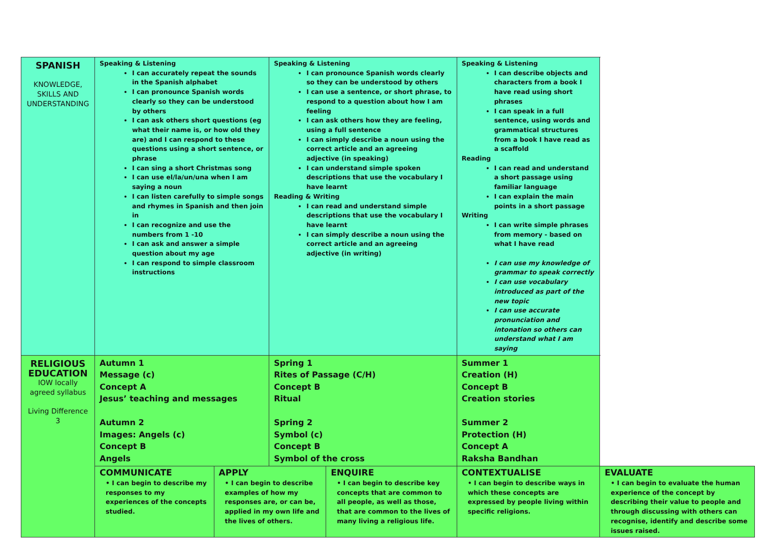| SPANISH KNOWLEDGE, SKILLS AND UNDERSTANDING | Speaking & Listening I can accurately repeat the sounds in the Spanish alphabet I can pronounce Spanish words clearly so they can be understood by others I can ask others short questions (eg what their name is, or how old they are) and I can respond to these questions using a short sentence, or phrase I can sing a short Christmas song I can use el/la/un/una when I am saying a noun I can listen carefully to simple songs and rhymes in Spanish and then join in I can recognize and use the numbers from 1 -10 I can ask and answer a simple question about my age I can respond to simple classroom instructions | | Speaking & Listening I can pronounce Spanish words clearly so they can be understood by others I can use a sentence, or short phrase, to respond to a question about how I am feeling I can ask others how they are feeling, using a full sentence I can simply describe a noun using the correct article and an agreeing adjective (in speaking) I can understand simple spoken descriptions that use the vocabulary I have learnt Reading & Writing I can read and understand simple descriptions that use the vocabulary I have learnt I can simply describe a noun using the correct article and an agreeing adjective (in writing) | | Speaking & Listening I can describe objects and characters from a book I have read using short phrases I can speak in a full sentence, using words and grammatical structures from a book I have read as a scaffold Reading I can read and understand a short passage using familiar language I can explain the main points in a short passage Writing I can write simple phrases from memory - based on what I have read I can use my knowledge of grammar to speak correctly I can use vocabulary introduced as part of the new topic I can use accurate pronunciation and intonation so others can understand what I am saying | |
| RELIGIOUS EDUCATION IOW locally agreed syllabus Living Difference 3 | Autumn 1 Message (c) Concept A Jesus’ teaching and messages Autumn 2 Images: Angels (c) Concept B Angels | | Spring 1 Rites of Passage (C/H) Concept B Ritual Spring 2 Symbol (c) Concept B Symbol of the cross | | Summer 1 Creation (H) Concept B Creation stories Summer 2 Protection (H) Concept A Raksha Bandhan | |
| | COMMUNICATE • I can begin to describe my responses to my experiences of the concepts studied. | APPLY • I can begin to describe examples of how my responses are, or can be, applied in my own life and the lives of others. | | ENQUIRE • I can begin to describe key concepts that are common to all people, as well as those, that are common to the lives of many living a religious life. | CONTEXTUALISE • I can begin to describe ways in which these concepts are expressed by people living within specific religions. | EVALUATE • I can begin to evaluate the human experience of the concept by describing their value to people and through discussing with others can recognise, identify and describe some issues raised. |